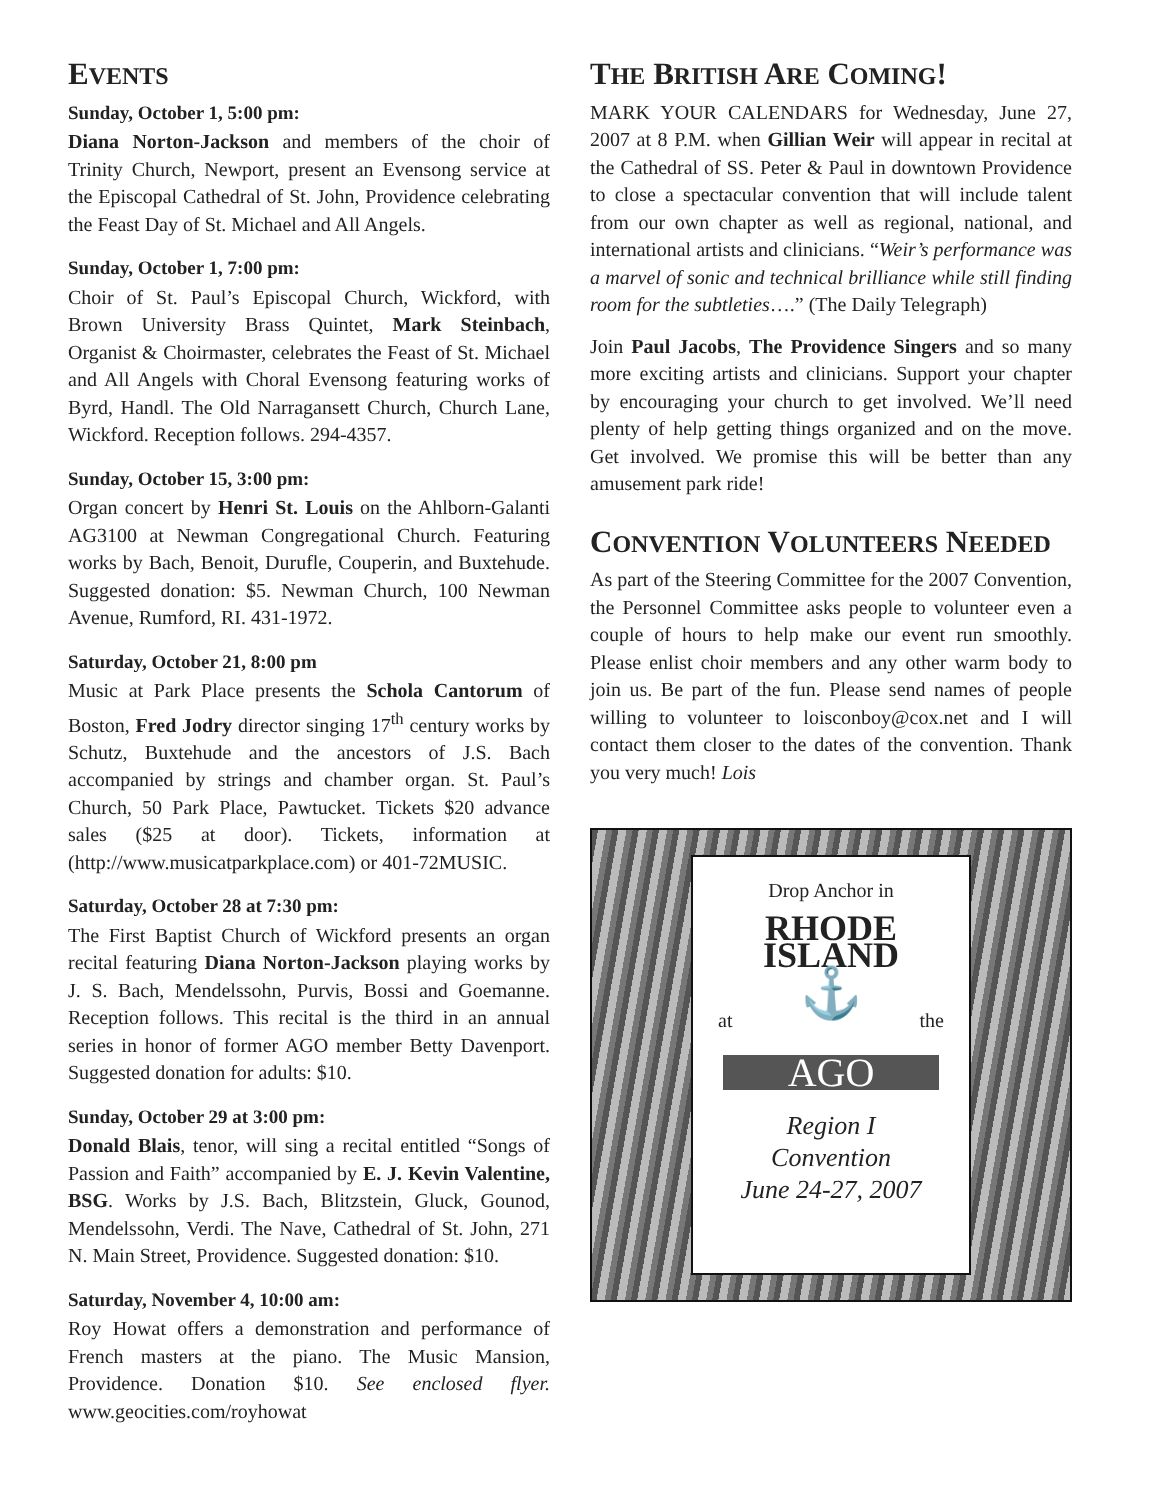EVENTS
Sunday, October 1, 5:00 pm:
Diana Norton-Jackson and members of the choir of Trinity Church, Newport, present an Evensong service at the Episcopal Cathedral of St. John, Providence celebrating the Feast Day of St. Michael and All Angels.
Sunday, October 1, 7:00 pm:
Choir of St. Paul’s Episcopal Church, Wickford, with Brown University Brass Quintet, Mark Steinbach, Organist & Choirmaster, celebrates the Feast of St. Michael and All Angels with Choral Evensong featuring works of Byrd, Handl. The Old Narragansett Church, Church Lane, Wickford. Reception follows. 294-4357.
Sunday, October 15, 3:00 pm:
Organ concert by Henri St. Louis on the Ahlborn-Galanti AG3100 at Newman Congregational Church. Featuring works by Bach, Benoit, Durufle, Couperin, and Buxtehude. Suggested donation: $5. Newman Church, 100 Newman Avenue, Rumford, RI. 431-1972.
Saturday, October 21, 8:00 pm
Music at Park Place presents the Schola Cantorum of Boston, Fred Jodry director singing 17<sup>th</sup> century works by Schutz, Buxtehude and the ancestors of J.S. Bach accompanied by strings and chamber organ. St. Paul’s Church, 50 Park Place, Pawtucket. Tickets $20 advance sales ($25 at door). Tickets, information at (http://www.musicatparkplace.com) or 401-72MUSIC.
Saturday, October 28 at 7:30 pm:
The First Baptist Church of Wickford presents an organ recital featuring Diana Norton-Jackson playing works by J. S. Bach, Mendelssohn, Purvis, Bossi and Goemanne. Reception follows. This recital is the third in an annual series in honor of former AGO member Betty Davenport. Suggested donation for adults: $10.
Sunday, October 29 at 3:00 pm:
Donald Blais, tenor, will sing a recital entitled “Songs of Passion and Faith” accompanied by E. J. Kevin Valentine, BSG. Works by J.S. Bach, Blitzstein, Gluck, Gounod, Mendelssohn, Verdi. The Nave, Cathedral of St. John, 271 N. Main Street, Providence. Suggested donation: $10.
Saturday, November 4, 10:00 am:
Roy Howat offers a demonstration and performance of French masters at the piano. The Music Mansion, Providence. Donation $10. See enclosed flyer. www.geocities.com/royhowat
THE BRITISH ARE COMING!
MARK YOUR CALENDARS for Wednesday, June 27, 2007 at 8 P.M. when Gillian Weir will appear in recital at the Cathedral of SS. Peter & Paul in downtown Providence to close a spectacular convention that will include talent from our own chapter as well as regional, national, and international artists and clinicians. “Weir’s performance was a marvel of sonic and technical brilliance while still finding room for the subtleties….” (The Daily Telegraph)
Join Paul Jacobs, The Providence Singers and so many more exciting artists and clinicians. Support your chapter by encouraging your church to get involved. We’ll need plenty of help getting things organized and on the move. Get involved. We promise this will be better than any amusement park ride!
CONVENTION VOLUNTEERS NEEDED
As part of the Steering Committee for the 2007 Convention, the Personnel Committee asks people to volunteer even a couple of hours to help make our event run smoothly. Please enlist choir members and any other warm body to join us. Be part of the fun. Please send names of people willing to volunteer to loisconboy@cox.net and I will contact them closer to the dates of the convention. Thank you very much! Lois
Drop Anchor in
RHODE ISLAND
⚓
at the
AGO
Region I
Convention
June 24-27, 2007